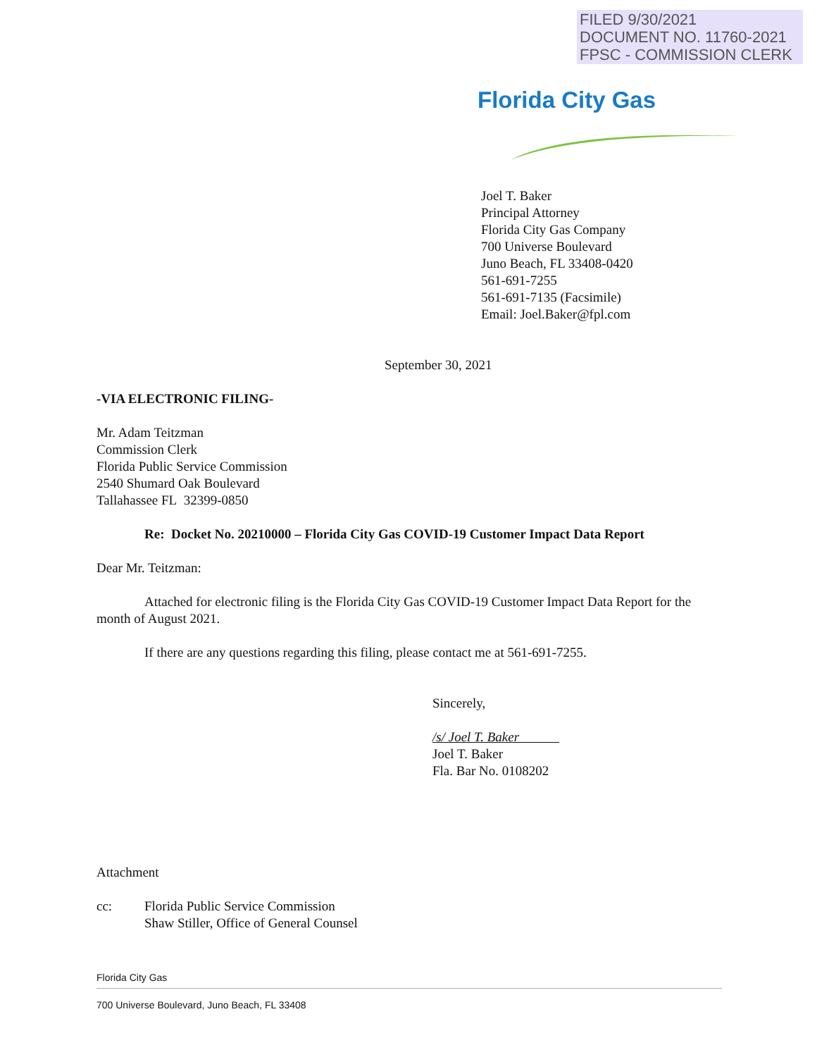FILED 9/30/2021
DOCUMENT NO. 11760-2021
FPSC - COMMISSION CLERK
Florida City Gas
Joel T. Baker
Principal Attorney
Florida City Gas Company
700 Universe Boulevard
Juno Beach, FL 33408-0420
561-691-7255
561-691-7135 (Facsimile)
Email: Joel.Baker@fpl.com
September 30, 2021
-VIA ELECTRONIC FILING-
Mr. Adam Teitzman
Commission Clerk
Florida Public Service Commission
2540 Shumard Oak Boulevard
Tallahassee FL 32399-0850
Re: Docket No. 20210000 – Florida City Gas COVID-19 Customer Impact Data Report
Dear Mr. Teitzman:
Attached for electronic filing is the Florida City Gas COVID-19 Customer Impact Data Report for the month of August 2021.
If there are any questions regarding this filing, please contact me at 561-691-7255.
Sincerely,
/s/ Joel T. Baker
Joel T. Baker
Fla. Bar No. 0108202
Attachment
cc: Florida Public Service Commission
Shaw Stiller, Office of General Counsel
Florida City Gas
700 Universe Boulevard, Juno Beach, FL 33408